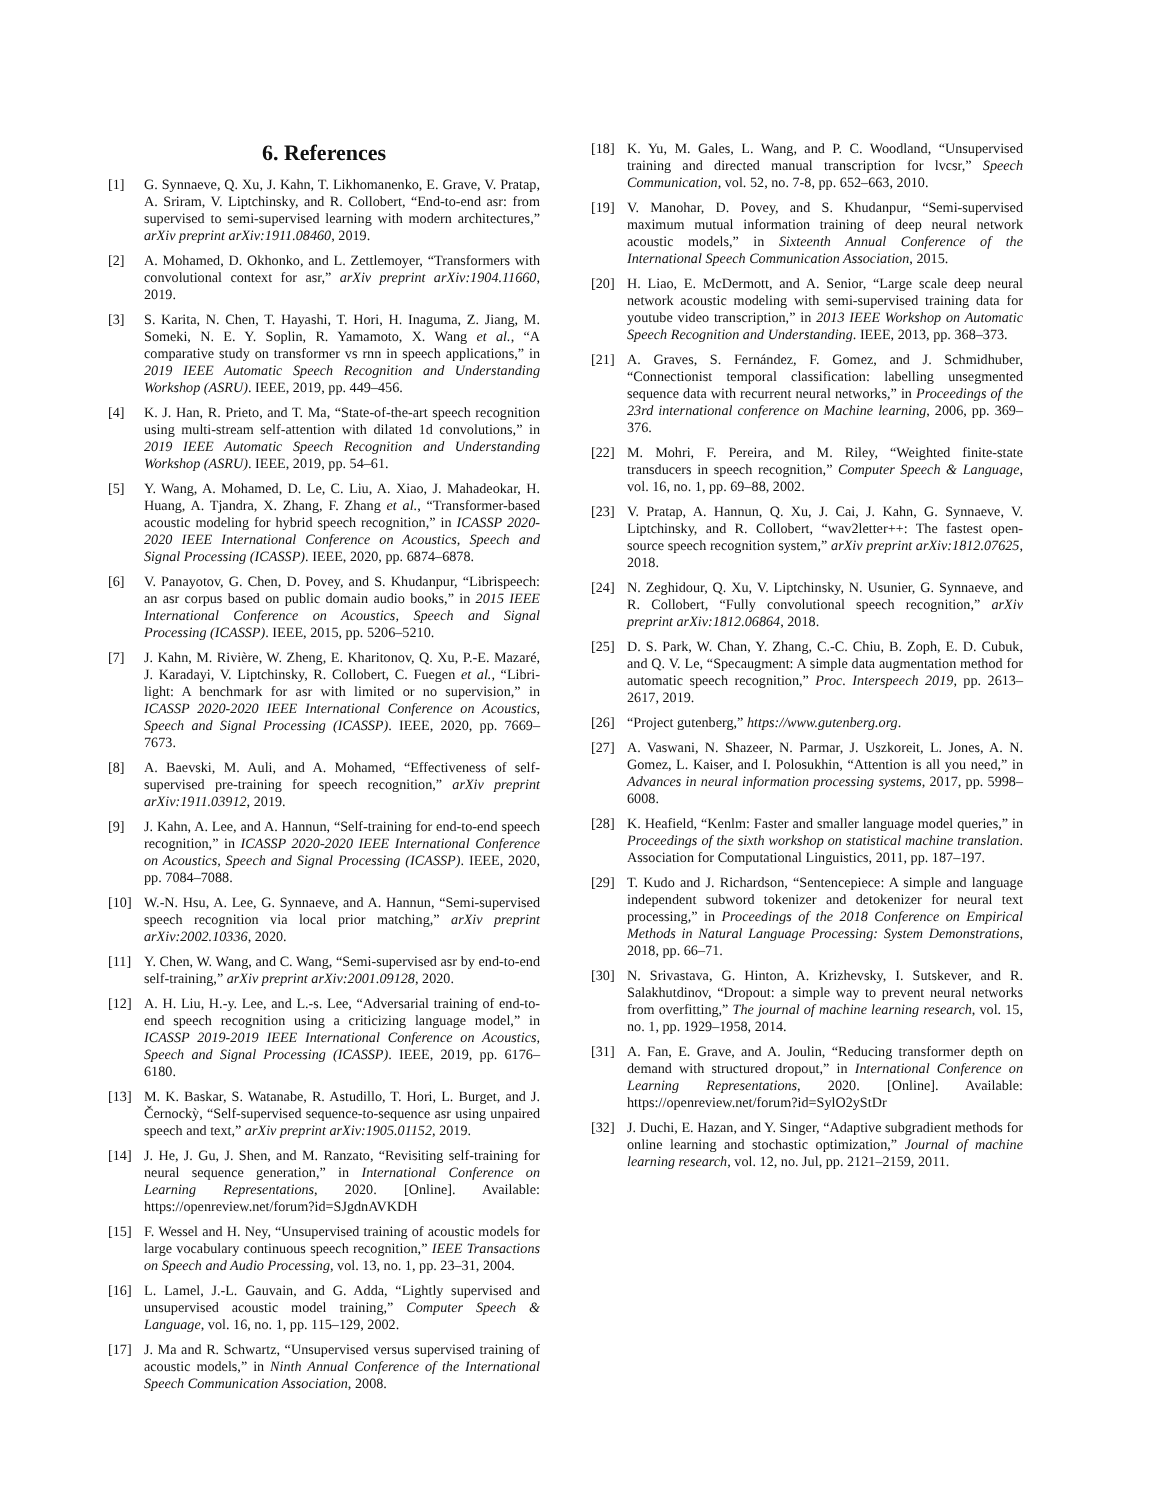6. References
[1] G. Synnaeve, Q. Xu, J. Kahn, T. Likhomanenko, E. Grave, V. Pratap, A. Sriram, V. Liptchinsky, and R. Collobert, “End-to-end asr: from supervised to semi-supervised learning with modern architectures,” arXiv preprint arXiv:1911.08460, 2019.
[2] A. Mohamed, D. Okhonko, and L. Zettlemoyer, “Transformers with convolutional context for asr,” arXiv preprint arXiv:1904.11660, 2019.
[3] S. Karita, N. Chen, T. Hayashi, T. Hori, H. Inaguma, Z. Jiang, M. Someki, N. E. Y. Soplin, R. Yamamoto, X. Wang et al., “A comparative study on transformer vs rnn in speech applications,” in 2019 IEEE Automatic Speech Recognition and Understanding Workshop (ASRU). IEEE, 2019, pp. 449–456.
[4] K. J. Han, R. Prieto, and T. Ma, “State-of-the-art speech recognition using multi-stream self-attention with dilated 1d convolutions,” in 2019 IEEE Automatic Speech Recognition and Understanding Workshop (ASRU). IEEE, 2019, pp. 54–61.
[5] Y. Wang, A. Mohamed, D. Le, C. Liu, A. Xiao, J. Mahadeokar, H. Huang, A. Tjandra, X. Zhang, F. Zhang et al., “Transformer-based acoustic modeling for hybrid speech recognition,” in ICASSP 2020-2020 IEEE International Conference on Acoustics, Speech and Signal Processing (ICASSP). IEEE, 2020, pp. 6874–6878.
[6] V. Panayotov, G. Chen, D. Povey, and S. Khudanpur, “Librispeech: an asr corpus based on public domain audio books,” in 2015 IEEE International Conference on Acoustics, Speech and Signal Processing (ICASSP). IEEE, 2015, pp. 5206–5210.
[7] J. Kahn, M. Rivière, W. Zheng, E. Kharitonov, Q. Xu, P.-E. Mazaré, J. Karadayi, V. Liptchinsky, R. Collobert, C. Fuegen et al., “Libri-light: A benchmark for asr with limited or no supervision,” in ICASSP 2020-2020 IEEE International Conference on Acoustics, Speech and Signal Processing (ICASSP). IEEE, 2020, pp. 7669–7673.
[8] A. Baevski, M. Auli, and A. Mohamed, “Effectiveness of self-supervised pre-training for speech recognition,” arXiv preprint arXiv:1911.03912, 2019.
[9] J. Kahn, A. Lee, and A. Hannun, “Self-training for end-to-end speech recognition,” in ICASSP 2020-2020 IEEE International Conference on Acoustics, Speech and Signal Processing (ICASSP). IEEE, 2020, pp. 7084–7088.
[10] W.-N. Hsu, A. Lee, G. Synnaeve, and A. Hannun, “Semi-supervised speech recognition via local prior matching,” arXiv preprint arXiv:2002.10336, 2020.
[11] Y. Chen, W. Wang, and C. Wang, “Semi-supervised asr by end-to-end self-training,” arXiv preprint arXiv:2001.09128, 2020.
[12] A. H. Liu, H.-y. Lee, and L.-s. Lee, “Adversarial training of end-to-end speech recognition using a criticizing language model,” in ICASSP 2019-2019 IEEE International Conference on Acoustics, Speech and Signal Processing (ICASSP). IEEE, 2019, pp. 6176–6180.
[13] M. K. Baskar, S. Watanabe, R. Astudillo, T. Hori, L. Burget, and J. Černockỳ, “Self-supervised sequence-to-sequence asr using unpaired speech and text,” arXiv preprint arXiv:1905.01152, 2019.
[14] J. He, J. Gu, J. Shen, and M. Ranzato, “Revisiting self-training for neural sequence generation,” in International Conference on Learning Representations, 2020. [Online]. Available: https://openreview.net/forum?id=SJgdnAVKDH
[15] F. Wessel and H. Ney, “Unsupervised training of acoustic models for large vocabulary continuous speech recognition,” IEEE Transactions on Speech and Audio Processing, vol. 13, no. 1, pp. 23–31, 2004.
[16] L. Lamel, J.-L. Gauvain, and G. Adda, “Lightly supervised and unsupervised acoustic model training,” Computer Speech & Language, vol. 16, no. 1, pp. 115–129, 2002.
[17] J. Ma and R. Schwartz, “Unsupervised versus supervised training of acoustic models,” in Ninth Annual Conference of the International Speech Communication Association, 2008.
[18] K. Yu, M. Gales, L. Wang, and P. C. Woodland, “Unsupervised training and directed manual transcription for lvcsr,” Speech Communication, vol. 52, no. 7-8, pp. 652–663, 2010.
[19] V. Manohar, D. Povey, and S. Khudanpur, “Semi-supervised maximum mutual information training of deep neural network acoustic models,” in Sixteenth Annual Conference of the International Speech Communication Association, 2015.
[20] H. Liao, E. McDermott, and A. Senior, “Large scale deep neural network acoustic modeling with semi-supervised training data for youtube video transcription,” in 2013 IEEE Workshop on Automatic Speech Recognition and Understanding. IEEE, 2013, pp. 368–373.
[21] A. Graves, S. Fernández, F. Gomez, and J. Schmidhuber, “Connectionist temporal classification: labelling unsegmented sequence data with recurrent neural networks,” in Proceedings of the 23rd international conference on Machine learning, 2006, pp. 369–376.
[22] M. Mohri, F. Pereira, and M. Riley, “Weighted finite-state transducers in speech recognition,” Computer Speech & Language, vol. 16, no. 1, pp. 69–88, 2002.
[23] V. Pratap, A. Hannun, Q. Xu, J. Cai, J. Kahn, G. Synnaeve, V. Liptchinsky, and R. Collobert, “wav2letter++: The fastest open-source speech recognition system,” arXiv preprint arXiv:1812.07625, 2018.
[24] N. Zeghidour, Q. Xu, V. Liptchinsky, N. Usunier, G. Synnaeve, and R. Collobert, “Fully convolutional speech recognition,” arXiv preprint arXiv:1812.06864, 2018.
[25] D. S. Park, W. Chan, Y. Zhang, C.-C. Chiu, B. Zoph, E. D. Cubuk, and Q. V. Le, “Specaugment: A simple data augmentation method for automatic speech recognition,” Proc. Interspeech 2019, pp. 2613–2617, 2019.
[26] “Project gutenberg,” https://www.gutenberg.org.
[27] A. Vaswani, N. Shazeer, N. Parmar, J. Uszkoreit, L. Jones, A. N. Gomez, L. Kaiser, and I. Polosukhin, “Attention is all you need,” in Advances in neural information processing systems, 2017, pp. 5998–6008.
[28] K. Heafield, “Kenlm: Faster and smaller language model queries,” in Proceedings of the sixth workshop on statistical machine translation. Association for Computational Linguistics, 2011, pp. 187–197.
[29] T. Kudo and J. Richardson, “Sentencepiece: A simple and language independent subword tokenizer and detokenizer for neural text processing,” in Proceedings of the 2018 Conference on Empirical Methods in Natural Language Processing: System Demonstrations, 2018, pp. 66–71.
[30] N. Srivastava, G. Hinton, A. Krizhevsky, I. Sutskever, and R. Salakhutdinov, “Dropout: a simple way to prevent neural networks from overfitting,” The journal of machine learning research, vol. 15, no. 1, pp. 1929–1958, 2014.
[31] A. Fan, E. Grave, and A. Joulin, “Reducing transformer depth on demand with structured dropout,” in International Conference on Learning Representations, 2020. [Online]. Available: https://openreview.net/forum?id=SylO2yStDr
[32] J. Duchi, E. Hazan, and Y. Singer, “Adaptive subgradient methods for online learning and stochastic optimization,” Journal of machine learning research, vol. 12, no. Jul, pp. 2121–2159, 2011.